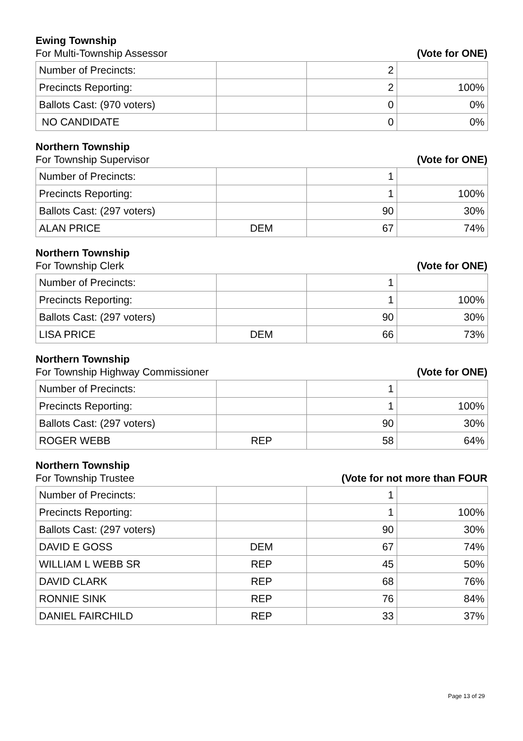Ewing Township
For Multi-Township Assessor (Vote for ONE)
| Number of Precincts: | | 2 | |
| Precincts Reporting: | | 2 | 100% |
| Ballots Cast: (970 voters) | | 0 | 0% |
| NO CANDIDATE | | 0 | 0% |
Northern Township
For Township Supervisor (Vote for ONE)
| Number of Precincts: | | 1 | |
| Precincts Reporting: | | 1 | 100% |
| Ballots Cast: (297 voters) | | 90 | 30% |
| ALAN PRICE | DEM | 67 | 74% |
Northern Township
For Township Clerk (Vote for ONE)
| Number of Precincts: | | 1 | |
| Precincts Reporting: | | 1 | 100% |
| Ballots Cast: (297 voters) | | 90 | 30% |
| LISA PRICE | DEM | 66 | 73% |
Northern Township
For Township Highway Commissioner (Vote for ONE)
| Number of Precincts: | | 1 | |
| Precincts Reporting: | | 1 | 100% |
| Ballots Cast: (297 voters) | | 90 | 30% |
| ROGER WEBB | REP | 58 | 64% |
Northern Township
For Township Trustee (Vote for not more than FOUR
| Number of Precincts: | | 1 | |
| Precincts Reporting: | | 1 | 100% |
| Ballots Cast: (297 voters) | | 90 | 30% |
| DAVID E GOSS | DEM | 67 | 74% |
| WILLIAM L WEBB SR | REP | 45 | 50% |
| DAVID CLARK | REP | 68 | 76% |
| RONNIE SINK | REP | 76 | 84% |
| DANIEL FAIRCHILD | REP | 33 | 37% |
Page 13 of 29